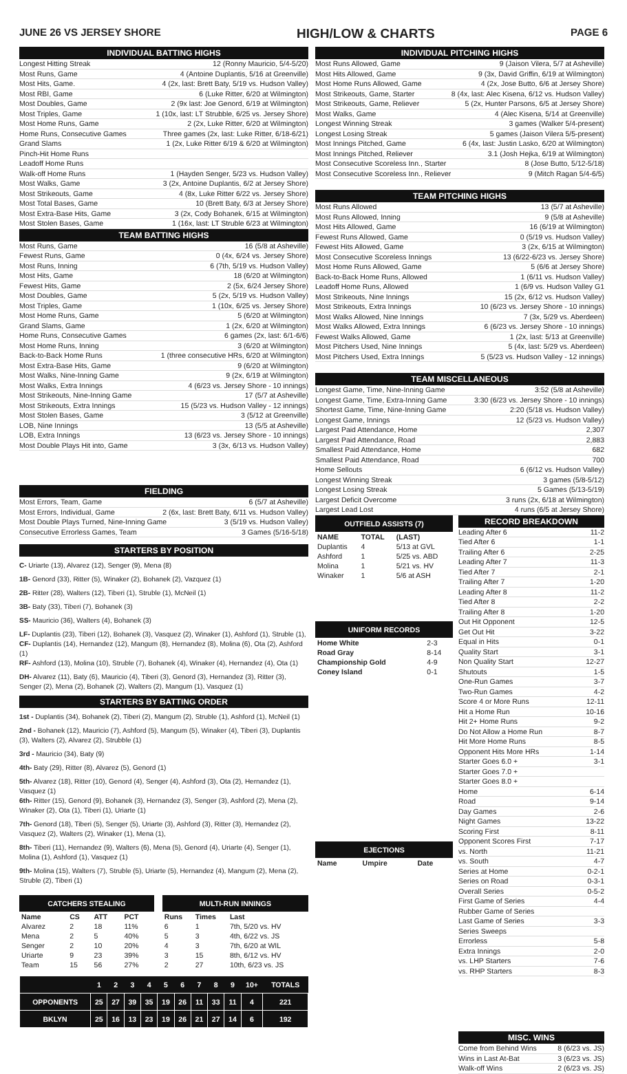JUNE 26 VS JERSEY SHORE HIGH/LOW & CHARTS PAGE 6
INDIVIDUAL BATTING HIGHS
Longest Hitting Streak 12 (Ronny Mauricio, 5/4-5/20)
Most Runs, Game 4 (Antoine Duplantis, 5/16 at Greenville)
Most Hits, Game. 4 (2x, last: Brett Baty, 5/19 vs. Hudson Valley)
Most RBI, Game 6 (Luke Ritter, 6/20 at Wilmington)
Most Doubles, Game 2 (9x last: Joe Genord, 6/19 at Wilmington)
Most Triples, Game 1 (10x, last: LT Strubble, 6/25 vs. Jersey Shore)
Most Home Runs, Game 2 (2x, Luke Ritter, 6/20 at Wilmington)
Home Runs, Consecutive Games Three games (2x, last: Luke Ritter, 6/18-6/21)
Grand Slams 1 (2x, Luke Ritter 6/19 & 6/20 at Wilmington)
Pinch-Hit Home Runs
Leadoff Home Runs
Walk-off Home Runs 1 (Hayden Senger, 5/23 vs. Hudson Valley)
Most Walks, Game 3 (2x, Antoine Duplantis, 6/2 at Jersey Shore)
Most Strikeouts, Game 4 (8x, Luke Ritter 6/22 vs. Jersey Shore)
Most Total Bases, Game 10 (Brett Baty, 6/3 at Jersey Shore)
Most Extra-Base Hits, Game 3 (2x, Cody Bohanek, 6/15 at Wilmington)
Most Stolen Bases, Game 1 (16x, last: LT Struble 6/23 at Wilmington)
TEAM BATTING HIGHS
Most Runs, Game 16 (5/8 at Asheville)
Fewest Runs, Game 0 (4x, 6/24 vs. Jersey Shore)
Most Runs, Inning 6 (7th, 5/19 vs. Hudson Valley)
Most Hits, Game 18 (6/20 at Wilmington)
Fewest Hits, Game 2 (5x, 6/24 Jersey Shore)
Most Doubles, Game 5 (2x, 5/19 vs. Hudson Valley)
Most Triples, Game 1 (10x, 6/25 vs. Jersey Shore)
Most Home Runs, Game 5 (6/20 at Wilmington)
Grand Slams, Game 1 (2x, 6/20 at Wilmington)
Home Runs, Consecutive Games 6 games (2x, last: 6/1-6/6)
Most Home Runs, Inning 3 (6/20 at Wilmington)
Back-to-Back Home Runs 1 (three consecutive HRs, 6/20 at Wilmington)
Most Extra-Base Hits, Game 9 (6/20 at Wilmington)
Most Walks, Nine-Inning Game 9 (2x, 6/19 at Wilmington)
Most Walks, Extra Innings 4 (6/23 vs. Jersey Shore - 10 innings)
Most Strikeouts, Nine-Inning Game 17 (5/7 at Asheville)
Most Strikeouts, Extra Innings 15 (5/23 vs. Hudson Valley - 12 innings)
Most Stolen Bases, Game 3 (5/12 at Greenville)
LOB, Nine Innings 13 (5/5 at Asheville)
LOB, Extra Innings 13 (6/23 vs. Jersey Shore - 10 innings)
Most Double Plays Hit into, Game 3 (3x, 6/13 vs. Hudson Valley)
FIELDING
Most Errors, Team, Game 6 (5/7 at Asheville)
Most Errors, Individual, Game 2 (6x, last: Brett Baty, 6/11 vs. Hudson Valley)
Most Double Plays Turned, Nine-Inning Game 3 (5/19 vs. Hudson Valley)
Consecutive Errorless Games, Team 3 Games (5/16-5/18)
STARTERS BY POSITION
C- Uriarte (13), Alvarez (12), Senger (9), Mena (8)
1B- Genord (33), Ritter (5), Winaker (2), Bohanek (2), Vazquez (1)
2B- Ritter (28), Walters (12), Tiberi (1), Struble (1), McNeil (1)
3B- Baty (33), Tiberi (7), Bohanek (3)
SS- Mauricio (36), Walters (4), Bohanek (3)
LF- Duplantis (23), Tiberi (12), Bohanek (3), Vasquez (2), Winaker (1), Ashford (1), Struble (1),
CF- Duplantis (14), Hernandez (12), Mangum (8), Hernandez (8), Molina (6), Ota (2), Ashford (1)
RF- Ashford (13), Molina (10), Struble (7), Bohanek (4), Winaker (4), Hernandez (4), Ota (1)
DH- Alvarez (11), Baty (6), Mauricio (4), Tiberi (3), Genord (3), Hernandez (3), Ritter (3), Senger (2), Mena (2), Bohanek (2), Walters (2), Mangum (1), Vasquez (1)
STARTERS BY BATTING ORDER
1st - Duplantis (34), Bohanek (2), Tiberi (2), Mangum (2), Struble (1), Ashford (1), McNeil (1)
2nd - Bohanek (12), Mauricio (7), Ashford (5), Mangum (5), Winaker (4), Tiberi (3), Duplantis (3), Walters (2), Alvarez (2), Strubble (1)
3rd - Mauricio (34), Baty (9)
4th- Baty (29), Ritter (8), Alvarez (5), Genord (1)
5th- Alvarez (18), Ritter (10), Genord (4), Senger (4), Ashford (3), Ota (2), Hernandez (1), Vasquez (1)
6th- Ritter (15), Genord (9), Bohanek (3), Hernandez (3), Senger (3), Ashford (2), Mena (2), Winaker (2), Ota (1), Tiberi (1), Uriarte (1)
7th- Genord (18), Tiberi (5), Senger (5), Uriarte (3), Ashford (3), Ritter (3), Hernandez (2), Vasquez (2), Walters (2), Winaker (1), Mena (1),
8th- Tiberi (11), Hernandez (9), Walters (6), Mena (5), Genord (4), Uriarte (4), Senger (1), Molina (1), Ashford (1), Vasquez (1)
9th- Molina (15), Walters (7), Struble (5), Uriarte (5), Hernandez (4), Mangum (2), Mena (2), Struble (2), Tiberi (1)
| CATCHERS STEALING | | | |
| --- | --- | --- | --- |
| Name | CS | ATT | PCT |
| Alvarez | 2 | 18 | 11% |
| Mena | 2 | 5 | 40% |
| Senger | 2 | 10 | 20% |
| Uriarte | 9 | 23 | 39% |
| Team | 15 | 56 | 27% |
| MULTI-RUN INNINGS | | |
| --- | --- | --- |
| Runs | Times | Last |
| 6 | 1 | 7th, 5/20 vs. HV |
| 5 | 3 | 4th, 6/22 vs. JS |
| 4 | 3 | 7th, 6/20 at WIL |
| 3 | 15 | 8th, 6/12 vs. HV |
| 2 | 27 | 10th, 6/23 vs. JS |
| | 1 | 2 | 3 | 4 | 5 | 6 | 7 | 8 | 9 | 10+ | TOTALS |
| --- | --- | --- | --- | --- | --- | --- | --- | --- | --- | --- | --- |
| OPPONENTS | 25 | 27 | 39 | 35 | 19 | 26 | 11 | 33 | 11 | 4 | 221 |
| BKLYN | 25 | 16 | 13 | 23 | 19 | 26 | 21 | 27 | 14 | 6 | 192 |
INDIVIDUAL PITCHING HIGHS
Most Runs Allowed, Game 9 (Jaison Vilera, 5/7 at Asheville)
Most Hits Allowed, Game 9 (3x, David Griffin, 6/19 at Wilmington)
Most Home Runs Allowed, Game 4 (2x, Jose Butto, 6/6 at Jersey Shore)
Most Strikeouts, Game, Starter 8 (4x, last: Alec Kisena, 6/12 vs. Hudson Valley)
Most Strikeouts, Game, Reliever 5 (2x, Hunter Parsons, 6/5 at Jersey Shore)
Most Walks, Game 4 (Alec Kisena, 5/14 at Greenville)
Longest Winning Streak 3 games (Walker 5/4-present)
Longest Losing Streak 5 games (Jaison Vilera 5/5-present)
Most Innings Pitched, Game 6 (4x, last: Justin Lasko, 6/20 at Wilmington)
Most Innings Pitched, Reliever 3.1 (Josh Hejka, 6/19 at Wilmington)
Most Consecutive Scoreless Inn., Starter 8 (Jose Butto, 5/12-5/18)
Most Consecutive Scoreless Inn., Reliever 9 (Mitch Ragan 5/4-6/5)
TEAM PITCHING HIGHS
Most Runs Allowed 13 (5/7 at Asheville)
Most Runs Allowed, Inning 9 (5/8 at Asheville)
Most Hits Allowed, Game 16 (6/19 at Wilmington)
Fewest Runs Allowed, Game 0 (5/19 vs. Hudson Valley)
Fewest Hits Allowed, Game 3 (2x, 6/15 at Wilmington)
Most Consecutive Scoreless Innings 13 (6/22-6/23 vs. Jersey Shore)
Most Home Runs Allowed, Game 5 (6/6 at Jersey Shore)
Back-to-Back Home Runs, Allowed 1 (6/11 vs. Hudson Valley)
Leadoff Home Runs, Allowed 1 (6/9 vs. Hudson Valley G1
Most Strikeouts, Nine Innings 15 (2x, 6/12 vs. Hudson Valley)
Most Strikeouts, Extra Innings 10 (6/23 vs. Jersey Shore - 10 innings)
Most Walks Allowed, Nine Innings 7 (3x, 5/29 vs. Aberdeen)
Most Walks Allowed, Extra Innings 6 (6/23 vs. Jersey Shore - 10 innings)
Fewest Walks Allowed, Game 1 (2x, last: 5/13 at Greenville)
Most Pitchers Used, Nine Innings 5 (4x, last: 5/29 vs. Aberdeen)
Most Pitchers Used, Extra Innings 5 (5/23 vs. Hudson Valley - 12 innings)
TEAM MISCELLANEOUS
Longest Game, Time, Nine-Inning Game 3:52 (5/8 at Asheville)
Longest Game, Time, Extra-Inning Game 3:30 (6/23 vs. Jersey Shore - 10 innings)
Shortest Game, Time, Nine-Inning Game 2:20 (5/18 vs. Hudson Valley)
Longest Game, Innings 12 (5/23 vs. Hudson Valley)
Largest Paid Attendance, Home 2,307
Largest Paid Attendance, Road 2,883
Smallest Paid Attendance, Home 682
Smallest Paid Attendance, Road 700
Home Sellouts 6 (6/12 vs. Hudson Valley)
Longest Winning Streak 3 games (5/8-5/12)
Longest Losing Streak 5 Games (5/13-5/19)
Largest Deficit Overcome 3 runs (2x, 6/18 at Wilmington)
Largest Lead Lost 4 runs (6/5 at Jersey Shore)
| OUTFIELD ASSISTS (7) | | |
| --- | --- | --- |
| NAME | TOTAL | (LAST) |
| Duplantis | 4 | 5/13 at GVL |
| Ashford | 1 | 5/25 vs. ABD |
| Molina | 1 | 5/21 vs. HV |
| Winaker | 1 | 5/6 at ASH |
| UNIFORM RECORDS | |
| --- | --- |
| Home White | 2-3 |
| Road Gray | 8-14 |
| Championship Gold | 4-9 |
| Coney Island | 0-1 |
| EJECTIONS | | |
| --- | --- | --- |
| Name | Umpire | Date |
RECORD BREAKDOWN
Leading After 6 11-2
Tied After 6 1-1
Trailing After 6 2-25
Leading After 7 11-3
Tied After 7 2-1
Trailing After 7 1-20
Leading After 8 11-2
Tied After 8 2-2
Trailing After 8 1-20
Out Hit Opponent 12-5
Get Out Hit 3-22
Equal in Hits 0-1
Quality Start 3-1
Non Quality Start 12-27
Shutouts 1-5
One-Run Games 3-7
Two-Run Games 4-2
Score 4 or More Runs 12-11
Hit a Home Run 10-16
Hit 2+ Home Runs 9-2
Do Not Allow a Home Run 8-7
Hit More Home Runs 8-5
Opponent Hits More HRs 1-14
Starter Goes 6.0 + 3-1
Starter Goes 7.0 +
Starter Goes 8.0 +
Home 6-14
Road 9-14
Day Games 2-6
Night Games 13-22
Scoring First 8-11
Opponent Scores First 7-17
vs. North 11-21
vs. South 4-7
Series at Home 0-2-1
Series on Road 0-3-1
Overall Series 0-5-2
First Game of Series 4-4
Rubber Game of Series
Last Game of Series 3-3
Series Sweeps
Errorless 5-8
Extra Innings 2-0
vs. LHP Starters 7-6
vs. RHP Starters 8-3
MISC. WINS
Come from Behind Wins 8 (6/23 vs. JS)
Wins in Last At-Bat 3 (6/23 vs. JS)
Walk-off Wins 2 (6/23 vs. JS)